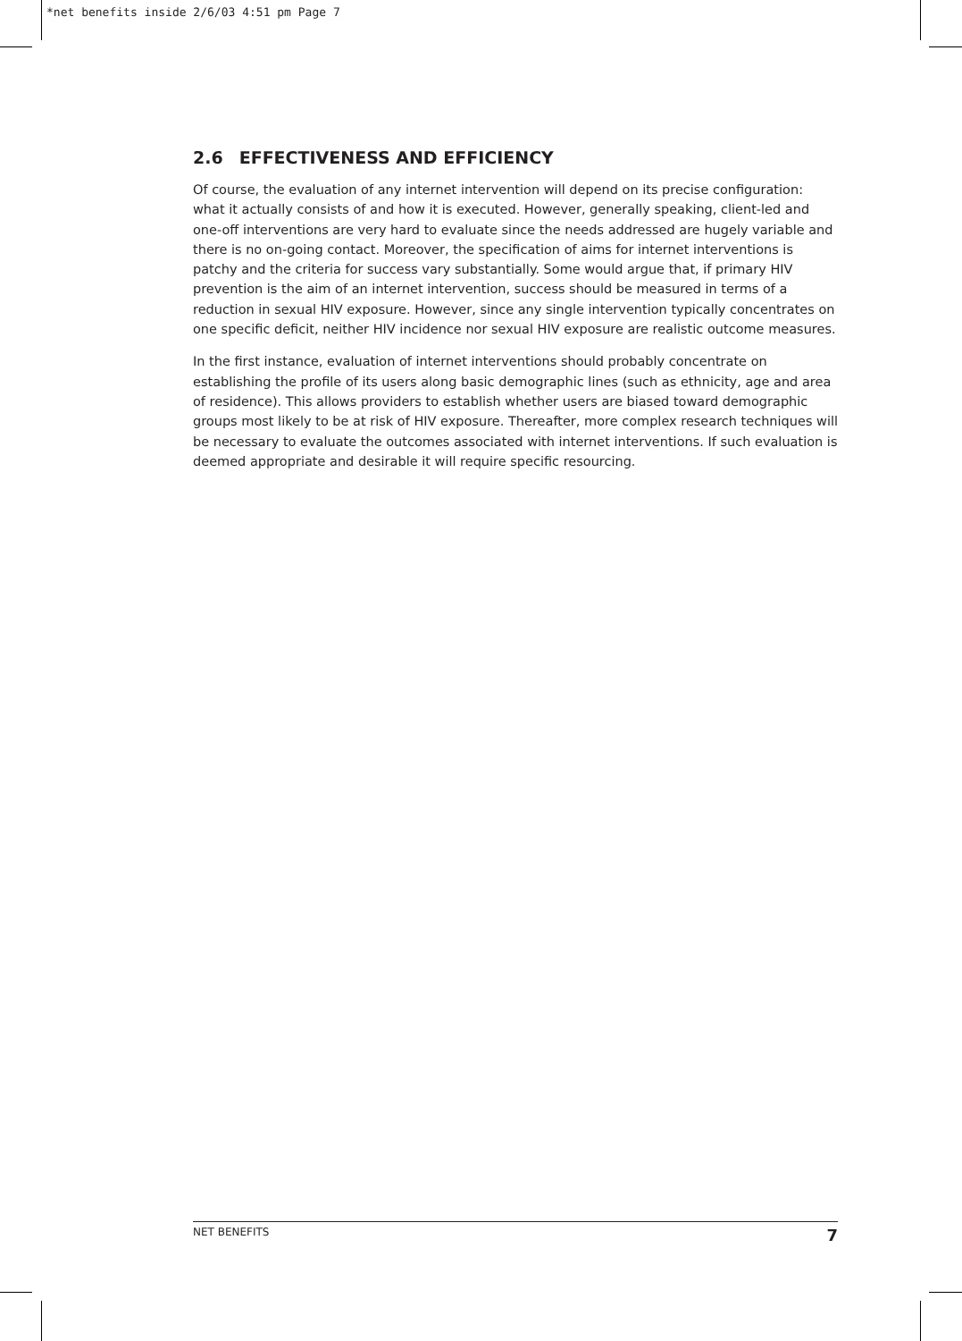*net benefits inside 2/6/03 4:51 pm Page 7
2.6 EFFECTIVENESS AND EFFICIENCY
Of course, the evaluation of any internet intervention will depend on its precise configuration: what it actually consists of and how it is executed. However, generally speaking, client-led and one-off interventions are very hard to evaluate since the needs addressed are hugely variable and there is no on-going contact. Moreover, the specification of aims for internet interventions is patchy and the criteria for success vary substantially. Some would argue that, if primary HIV prevention is the aim of an internet intervention, success should be measured in terms of a reduction in sexual HIV exposure. However, since any single intervention typically concentrates on one specific deficit, neither HIV incidence nor sexual HIV exposure are realistic outcome measures.
In the first instance, evaluation of internet interventions should probably concentrate on establishing the profile of its users along basic demographic lines (such as ethnicity, age and area of residence). This allows providers to establish whether users are biased toward demographic groups most likely to be at risk of HIV exposure. Thereafter, more complex research techniques will be necessary to evaluate the outcomes associated with internet interventions. If such evaluation is deemed appropriate and desirable it will require specific resourcing.
NET BENEFITS 7